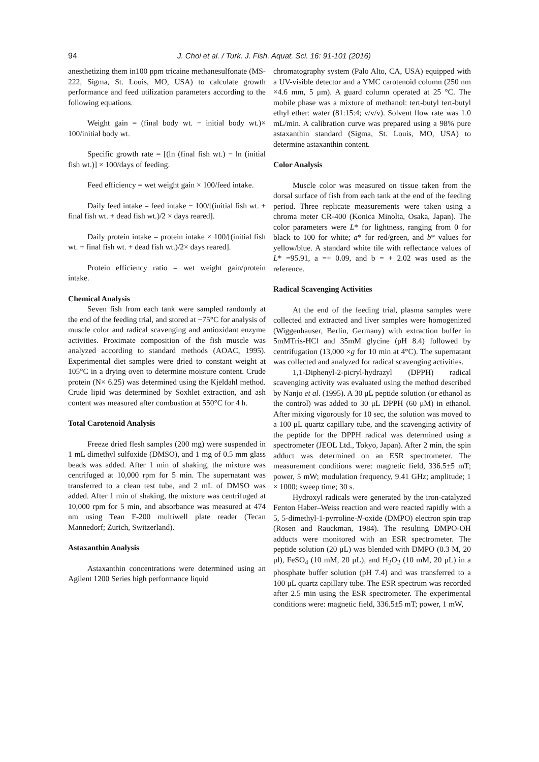94
J. Choi et al. / Turk. J. Fish. Aquat. Sci. 16: 91-101 (2016)
anesthetizing them in100 ppm tricaine methanesulfonate (MS-222, Sigma, St. Louis, MO, USA) to calculate growth performance and feed utilization parameters according to the following equations.
Weight gain = (final body wt. − initial body wt.)× 100/initial body wt.
Specific growth rate = [(ln (final fish wt.) − ln (initial fish wt.)] × 100/days of feeding.
Feed efficiency = wet weight gain × 100/feed intake.
Daily feed intake = feed intake − 100/[(initial fish wt. + final fish wt. + dead fish wt.)/2 × days reared].
Daily protein intake = protein intake × 100/[(initial fish wt. + final fish wt. + dead fish wt.)/2× days reared].
Protein efficiency ratio = wet weight gain/protein intake.
Chemical Analysis
Seven fish from each tank were sampled randomly at the end of the feeding trial, and stored at −75°C for analysis of muscle color and radical scavenging and antioxidant enzyme activities. Proximate composition of the fish muscle was analyzed according to standard methods (AOAC, 1995). Experimental diet samples were dried to constant weight at 105°C in a drying oven to determine moisture content. Crude protein (N× 6.25) was determined using the Kjeldahl method. Crude lipid was determined by Soxhlet extraction, and ash content was measured after combustion at 550°C for 4 h.
Total Carotenoid Analysis
Freeze dried flesh samples (200 mg) were suspended in 1 mL dimethyl sulfoxide (DMSO), and 1 mg of 0.5 mm glass beads was added. After 1 min of shaking, the mixture was centrifuged at 10,000 rpm for 5 min. The supernatant was transferred to a clean test tube, and 2 mL of DMSO was added. After 1 min of shaking, the mixture was centrifuged at 10,000 rpm for 5 min, and absorbance was measured at 474 nm using Tean F-200 multiwell plate reader (Tecan Mannedorf; Zurich, Switzerland).
Astaxanthin Analysis
Astaxanthin concentrations were determined using an Agilent 1200 Series high performance liquid
chromatography system (Palo Alto, CA, USA) equipped with a UV-visible detector and a YMC carotenoid column (250 nm ×4.6 mm, 5 μm). A guard column operated at 25 °C. The mobile phase was a mixture of methanol: tert-butyl tert-butyl ethyl ether: water (81:15:4; v/v/v). Solvent flow rate was 1.0 mL/min. A calibration curve was prepared using a 98% pure astaxanthin standard (Sigma, St. Louis, MO, USA) to determine astaxanthin content.
Color Analysis
Muscle color was measured on tissue taken from the dorsal surface of fish from each tank at the end of the feeding period. Three replicate measurements were taken using a chroma meter CR-400 (Konica Minolta, Osaka, Japan). The color parameters were L* for lightness, ranging from 0 for black to 100 for white; a* for red/green, and b* values for yellow/blue. A standard white tile with reflectance values of L* =95.91, a =+ 0.09, and b = + 2.02 was used as the reference.
Radical Scavenging Activities
At the end of the feeding trial, plasma samples were collected and extracted and liver samples were homogenized (Wiggenhauser, Berlin, Germany) with extraction buffer in 5mMTris-HCl and 35mM glycine (pH 8.4) followed by centrifugation (13,000 ×g for 10 min at 4°C). The supernatant was collected and analyzed for radical scavenging activities.
1,1-Diphenyl-2-picryl-hydrazyl (DPPH) radical scavenging activity was evaluated using the method described by Nanjo et al. (1995). A 30 μL peptide solution (or ethanol as the control) was added to 30 μL DPPH (60 μM) in ethanol. After mixing vigorously for 10 sec, the solution was moved to a 100 μL quartz capillary tube, and the scavenging activity of the peptide for the DPPH radical was determined using a spectrometer (JEOL Ltd., Tokyo, Japan). After 2 min, the spin adduct was determined on an ESR spectrometer. The measurement conditions were: magnetic field, 336.5±5 mT; power, 5 mW; modulation frequency, 9.41 GHz; amplitude; 1 × 1000; sweep time; 30 s.
Hydroxyl radicals were generated by the iron-catalyzed Fenton Haber–Weiss reaction and were reacted rapidly with a 5, 5-dimethyl-1-pyrroline-N-oxide (DMPO) electron spin trap (Rosen and Rauckman, 1984). The resulting DMPO-OH adducts were monitored with an ESR spectrometer. The peptide solution (20 μL) was blended with DMPO (0.3 M, 20 μl), FeSO<sub>4</sub> (10 mM, 20 μL), and H<sub>2</sub>O<sub>2</sub> (10 mM, 20 μL) in a phosphate buffer solution (pH 7.4) and was transferred to a 100 μL quartz capillary tube. The ESR spectrum was recorded after 2.5 min using the ESR spectrometer. The experimental conditions were: magnetic field, 336.5±5 mT; power, 1 mW,